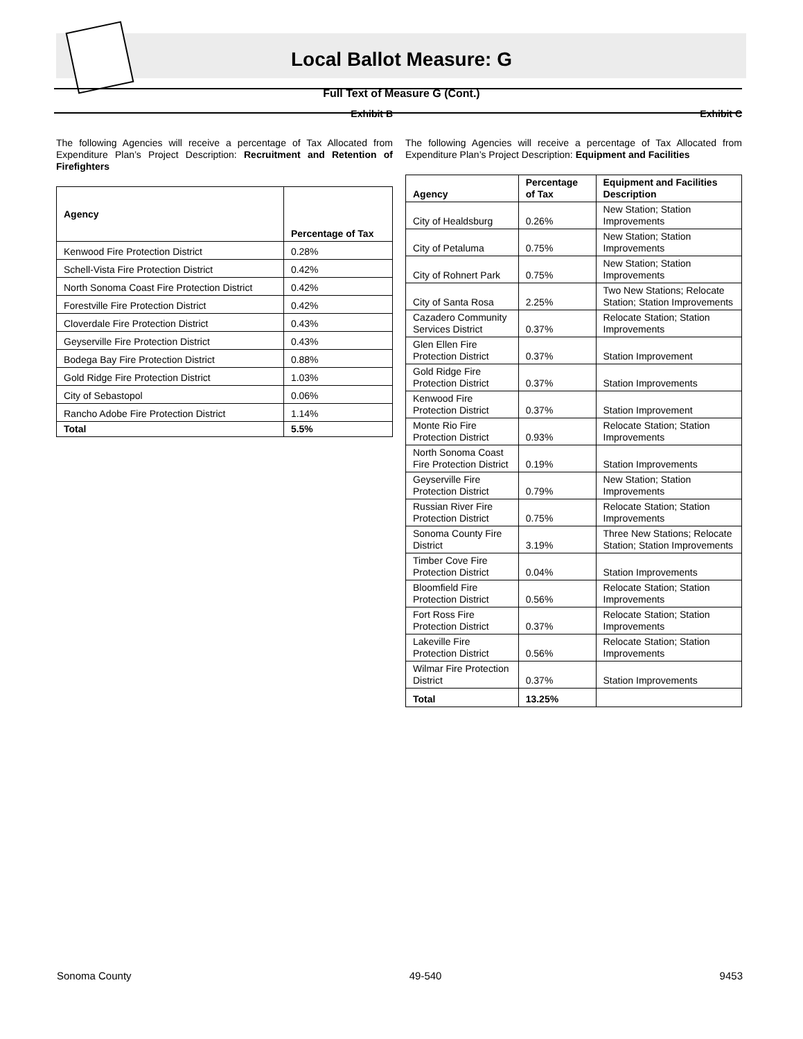Local Ballot Measure: G
Full Text of Measure G (Cont.)
Exhibit B
The following Agencies will receive a percentage of Tax Allocated from Expenditure Plan’s Project Description: Recruitment and Retention of Firefighters
| Agency | Percentage of Tax |
| --- | --- |
| Kenwood Fire Protection District | 0.28% |
| Schell-Vista Fire Protection District | 0.42% |
| North Sonoma Coast Fire Protection District | 0.42% |
| Forestville Fire Protection District | 0.42% |
| Cloverdale Fire Protection District | 0.43% |
| Geyserville Fire Protection District | 0.43% |
| Bodega Bay Fire Protection District | 0.88% |
| Gold Ridge Fire Protection District | 1.03% |
| City of Sebastopol | 0.06% |
| Rancho Adobe Fire Protection District | 1.14% |
| Total | 5.5% |
Exhibit C
The following Agencies will receive a percentage of Tax Allocated from Expenditure Plan’s Project Description: Equipment and Facilities
| Agency | Percentage of Tax | Equipment and Facilities Description |
| --- | --- | --- |
| City of Healdsburg | 0.26% | New Station; Station Improvements |
| City of Petaluma | 0.75% | New Station; Station Improvements |
| City of Rohnert Park | 0.75% | New Station; Station Improvements |
| City of Santa Rosa | 2.25% | Two New Stations; Relocate Station; Station Improvements |
| Cazadero Community Services District | 0.37% | Relocate Station; Station Improvements |
| Glen Ellen Fire Protection District | 0.37% | Station Improvement |
| Gold Ridge Fire Protection District | 0.37% | Station Improvements |
| Kenwood Fire Protection District | 0.37% | Station Improvement |
| Monte Rio Fire Protection District | 0.93% | Relocate Station; Station Improvements |
| North Sonoma Coast Fire Protection District | 0.19% | Station Improvements |
| Geyserville Fire Protection District | 0.79% | New Station; Station Improvements |
| Russian River Fire Protection District | 0.75% | Relocate Station; Station Improvements |
| Sonoma County Fire District | 3.19% | Three New Stations; Relocate Station; Station Improvements |
| Timber Cove Fire Protection District | 0.04% | Station Improvements |
| Bloomfield Fire Protection District | 0.56% | Relocate Station; Station Improvements |
| Fort Ross Fire Protection District | 0.37% | Relocate Station; Station Improvements |
| Lakeville Fire Protection District | 0.56% | Relocate Station; Station Improvements |
| Wilmar Fire Protection District | 0.37% | Station Improvements |
| Total | 13.25% | |
Sonoma County 49-540 9453